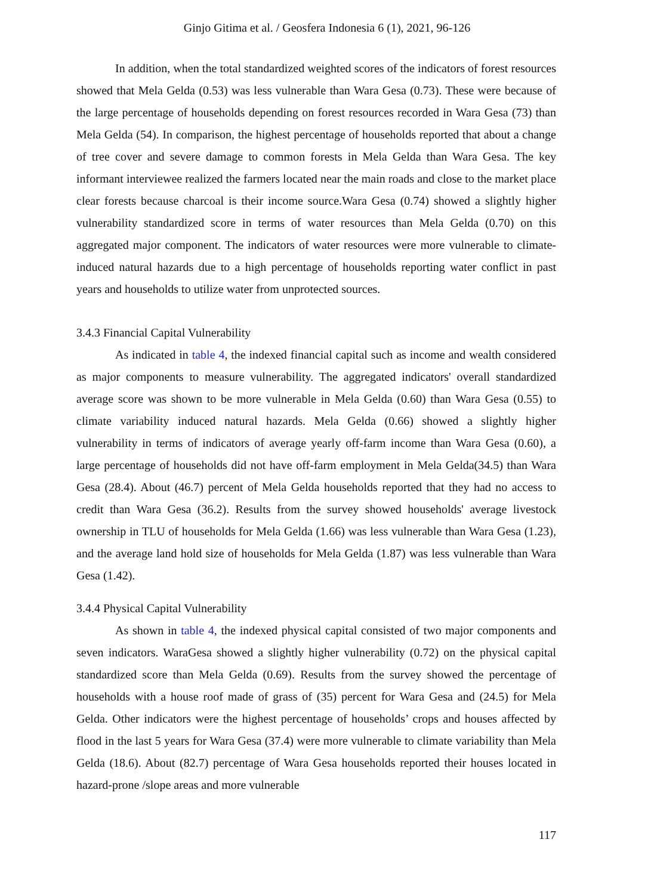Ginjo Gitima et al. / Geosfera Indonesia 6 (1), 2021, 96-126
In addition, when the total standardized weighted scores of the indicators of forest resources showed that Mela Gelda (0.53) was less vulnerable than Wara Gesa (0.73). These were because of the large percentage of households depending on forest resources recorded in Wara Gesa (73) than Mela Gelda (54). In comparison, the highest percentage of households reported that about a change of tree cover and severe damage to common forests in Mela Gelda than Wara Gesa. The key informant interviewee realized the farmers located near the main roads and close to the market place clear forests because charcoal is their income source.Wara Gesa (0.74) showed a slightly higher vulnerability standardized score in terms of water resources than Mela Gelda (0.70) on this aggregated major component. The indicators of water resources were more vulnerable to climate-induced natural hazards due to a high percentage of households reporting water conflict in past years and households to utilize water from unprotected sources.
3.4.3 Financial Capital Vulnerability
As indicated in table 4, the indexed financial capital such as income and wealth considered as major components to measure vulnerability. The aggregated indicators' overall standardized average score was shown to be more vulnerable in Mela Gelda (0.60) than Wara Gesa (0.55) to climate variability induced natural hazards. Mela Gelda (0.66) showed a slightly higher vulnerability in terms of indicators of average yearly off-farm income than Wara Gesa (0.60), a large percentage of households did not have off-farm employment in Mela Gelda(34.5) than Wara Gesa (28.4). About (46.7) percent of Mela Gelda households reported that they had no access to credit than Wara Gesa (36.2). Results from the survey showed households' average livestock ownership in TLU of households for Mela Gelda (1.66) was less vulnerable than Wara Gesa (1.23), and the average land hold size of households for Mela Gelda (1.87) was less vulnerable than Wara Gesa (1.42).
3.4.4 Physical Capital Vulnerability
As shown in table 4, the indexed physical capital consisted of two major components and seven indicators. WaraGesa showed a slightly higher vulnerability (0.72) on the physical capital standardized score than Mela Gelda (0.69). Results from the survey showed the percentage of households with a house roof made of grass of (35) percent for Wara Gesa and (24.5) for Mela Gelda. Other indicators were the highest percentage of households’ crops and houses affected by flood in the last 5 years for Wara Gesa (37.4) were more vulnerable to climate variability than Mela Gelda (18.6). About (82.7) percentage of Wara Gesa households reported their houses located in hazard-prone /slope areas and more vulnerable
117